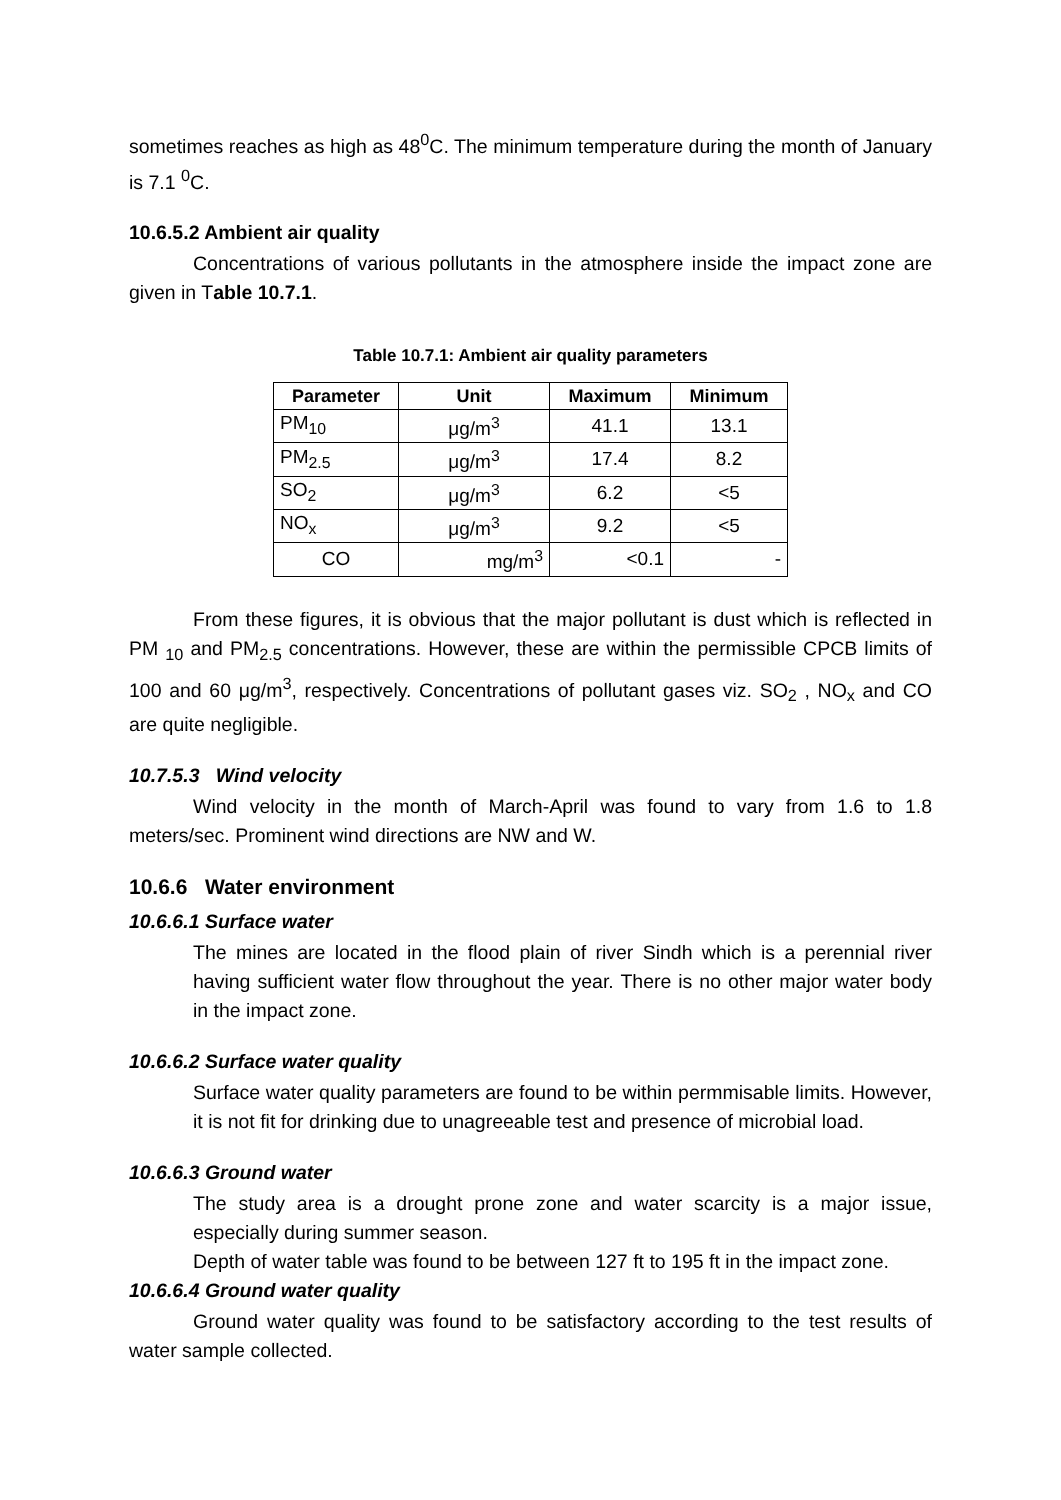sometimes reaches as high as 48<sup>0</sup>C. The minimum temperature during the month of January is 7.1 <sup>0</sup>C.
10.6.5.2 Ambient air quality
Concentrations of various pollutants in the atmosphere inside the impact zone are given in Table 10.7.1.
Table 10.7.1: Ambient air quality parameters
| Parameter | Unit | Maximum | Minimum |
| --- | --- | --- | --- |
| PM<sub>10</sub> | μg/m<sup>3</sup> | 41.1 | 13.1 |
| PM<sub>2.5</sub> | μg/m<sup>3</sup> | 17.4 | 8.2 |
| SO<sub>2</sub> | μg/m<sup>3</sup> | 6.2 | <5 |
| NO<sub>x</sub> | μg/m<sup>3</sup> | 9.2 | <5 |
| CO | mg/m<sup>3</sup> | <0.1 | - |
From these figures, it is obvious that the major pollutant is dust which is reflected in PM <sub>10</sub> and PM<sub>2.5</sub> concentrations. However, these are within the permissible CPCB limits of 100 and 60 μg/m<sup>3</sup>, respectively. Concentrations of pollutant gases viz. SO<sub>2</sub> , NO<sub>x</sub> and CO are quite negligible.
10.7.5.3 Wind velocity
Wind velocity in the month of March-April was found to vary from 1.6 to 1.8 meters/sec. Prominent wind directions are NW and W.
10.6.6 Water environment
10.6.6.1 Surface water
The mines are located in the flood plain of river Sindh which is a perennial river having sufficient water flow throughout the year. There is no other major water body in the impact zone.
10.6.6.2 Surface water quality
Surface water quality parameters are found to be within permmisable limits. However, it is not fit for drinking due to unagreeable test and presence of microbial load.
10.6.6.3 Ground water
The study area is a drought prone zone and water scarcity is a major issue, especially during summer season.
Depth of water table was found to be between 127 ft to 195 ft in the impact zone.
10.6.6.4 Ground water quality
Ground water quality was found to be satisfactory according to the test results of water sample collected.